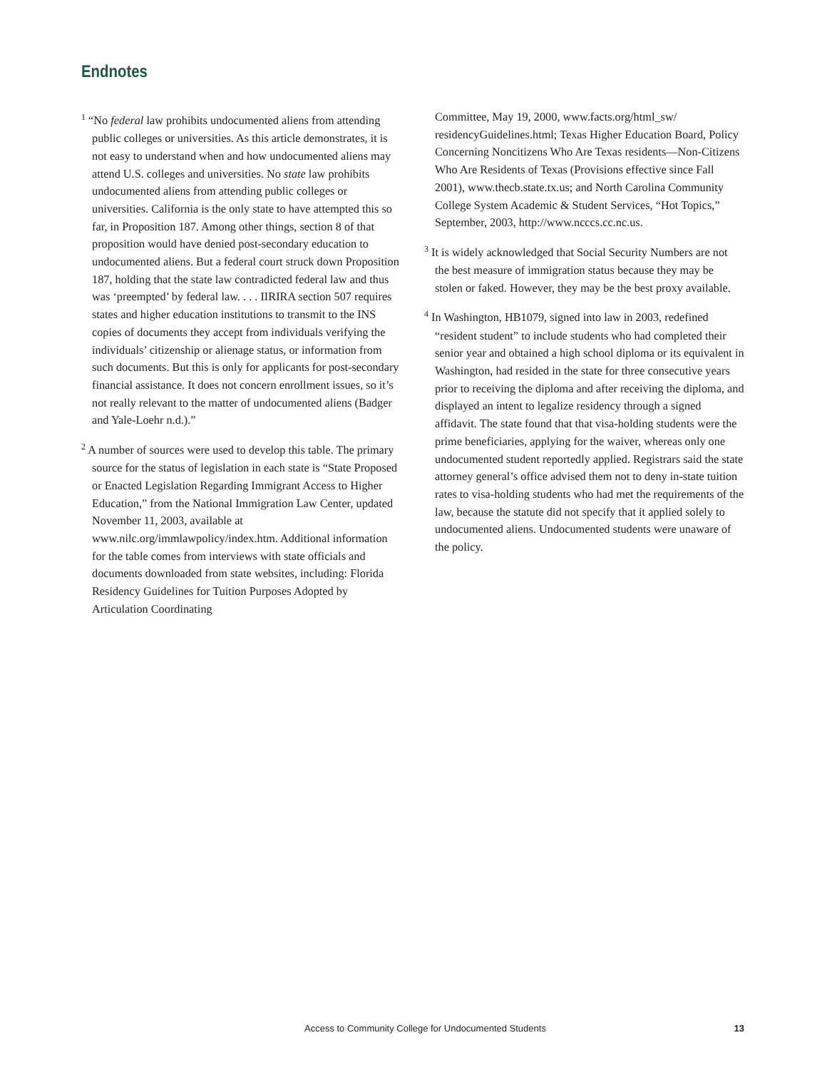Endnotes
<sup>1</sup> “No federal law prohibits undocumented aliens from attending public colleges or universities. As this article demonstrates, it is not easy to understand when and how undocumented aliens may attend U.S. colleges and universities. No state law prohibits undocumented aliens from attending public colleges or universities. California is the only state to have attempted this so far, in Proposition 187. Among other things, section 8 of that proposition would have denied post-secondary education to undocumented aliens. But a federal court struck down Proposition 187, holding that the state law contradicted federal law and thus was ‘preempted’ by federal law. . . . IIRIRA section 507 requires states and higher education institutions to transmit to the INS copies of documents they accept from individuals verifying the individuals’ citizenship or alienage status, or information from such documents. But this is only for applicants for post-secondary financial assistance. It does not concern enrollment issues, so it’s not really relevant to the matter of undocumented aliens (Badger and Yale-Loehr n.d.).”
<sup>2</sup> A number of sources were used to develop this table. The primary source for the status of legislation in each state is “State Proposed or Enacted Legislation Regarding Immigrant Access to Higher Education,” from the National Immigration Law Center, updated November 11, 2003, available at www.nilc.org/immlawpolicy/index.htm. Additional information for the table comes from interviews with state officials and documents downloaded from state websites, including: Florida Residency Guidelines for Tuition Purposes Adopted by Articulation Coordinating
Committee, May 19, 2000, www.facts.org/html_sw/ residencyGuidelines.html; Texas Higher Education Board, Policy Concerning Noncitizens Who Are Texas residents—Non-Citizens Who Are Residents of Texas (Provisions effective since Fall 2001), www.thecb.state.tx.us; and North Carolina Community College System Academic & Student Services, “Hot Topics,” September, 2003, http://www.ncccs.cc.nc.us.
<sup>3</sup> It is widely acknowledged that Social Security Numbers are not the best measure of immigration status because they may be stolen or faked. However, they may be the best proxy available.
<sup>4</sup> In Washington, HB1079, signed into law in 2003, redefined “resident student” to include students who had completed their senior year and obtained a high school diploma or its equivalent in Washington, had resided in the state for three consecutive years prior to receiving the diploma and after receiving the diploma, and displayed an intent to legalize residency through a signed affidavit. The state found that that visa-holding students were the prime beneficiaries, applying for the waiver, whereas only one undocumented student reportedly applied. Registrars said the state attorney general’s office advised them not to deny in-state tuition rates to visa-holding students who had met the requirements of the law, because the statute did not specify that it applied solely to undocumented aliens. Undocumented students were unaware of the policy.
Access to Community College for Undocumented Students 13